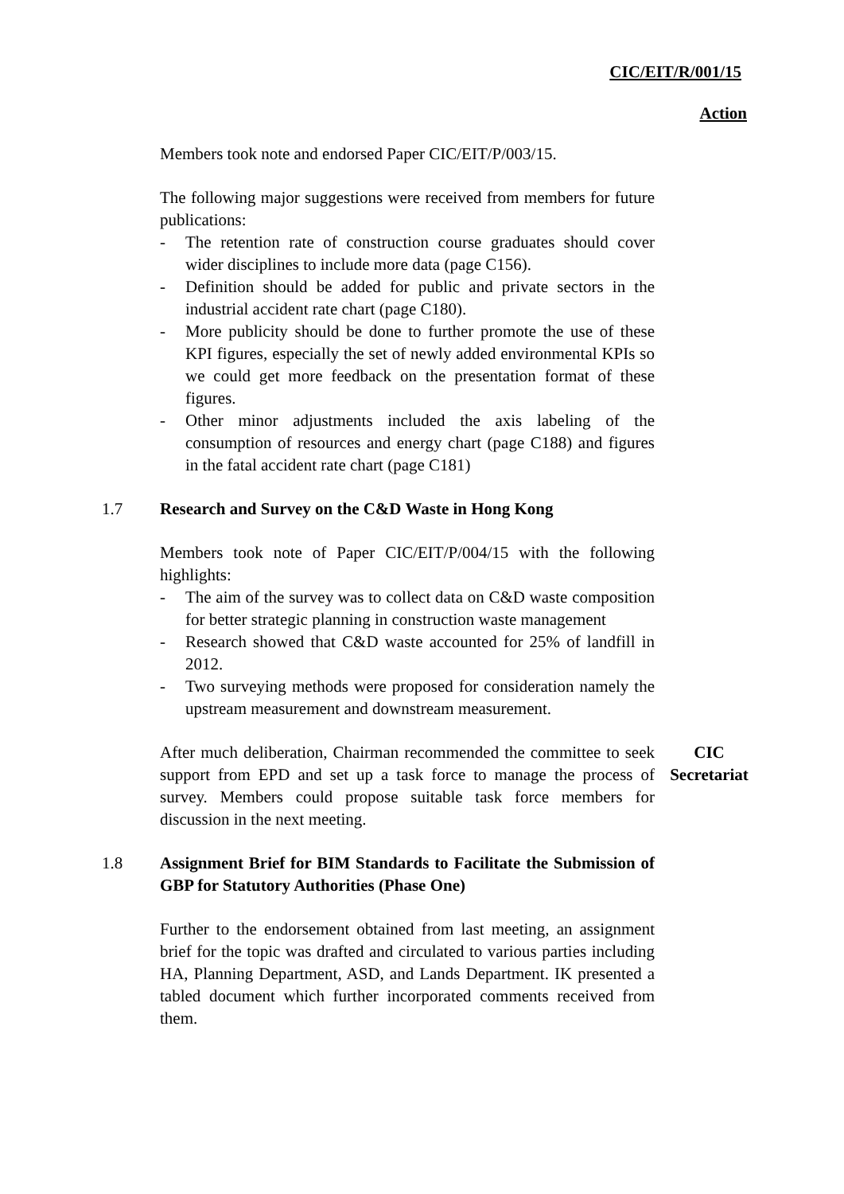CIC/EIT/R/001/15
Action
Members took note and endorsed Paper CIC/EIT/P/003/15.
The following major suggestions were received from members for future publications:
- The retention rate of construction course graduates should cover wider disciplines to include more data (page C156).
- Definition should be added for public and private sectors in the industrial accident rate chart (page C180).
- More publicity should be done to further promote the use of these KPI figures, especially the set of newly added environmental KPIs so we could get more feedback on the presentation format of these figures.
- Other minor adjustments included the axis labeling of the consumption of resources and energy chart (page C188) and figures in the fatal accident rate chart (page C181)
1.7 Research and Survey on the C&D Waste in Hong Kong
Members took note of Paper CIC/EIT/P/004/15 with the following highlights:
- The aim of the survey was to collect data on C&D waste composition for better strategic planning in construction waste management
- Research showed that C&D waste accounted for 25% of landfill in 2012.
- Two surveying methods were proposed for consideration namely the upstream measurement and downstream measurement.
After much deliberation, Chairman recommended the committee to seek support from EPD and set up a task force to manage the process of survey. Members could propose suitable task force members for discussion in the next meeting.
CIC
Secretariat
1.8 Assignment Brief for BIM Standards to Facilitate the Submission of GBP for Statutory Authorities (Phase One)
Further to the endorsement obtained from last meeting, an assignment brief for the topic was drafted and circulated to various parties including HA, Planning Department, ASD, and Lands Department. IK presented a tabled document which further incorporated comments received from them.